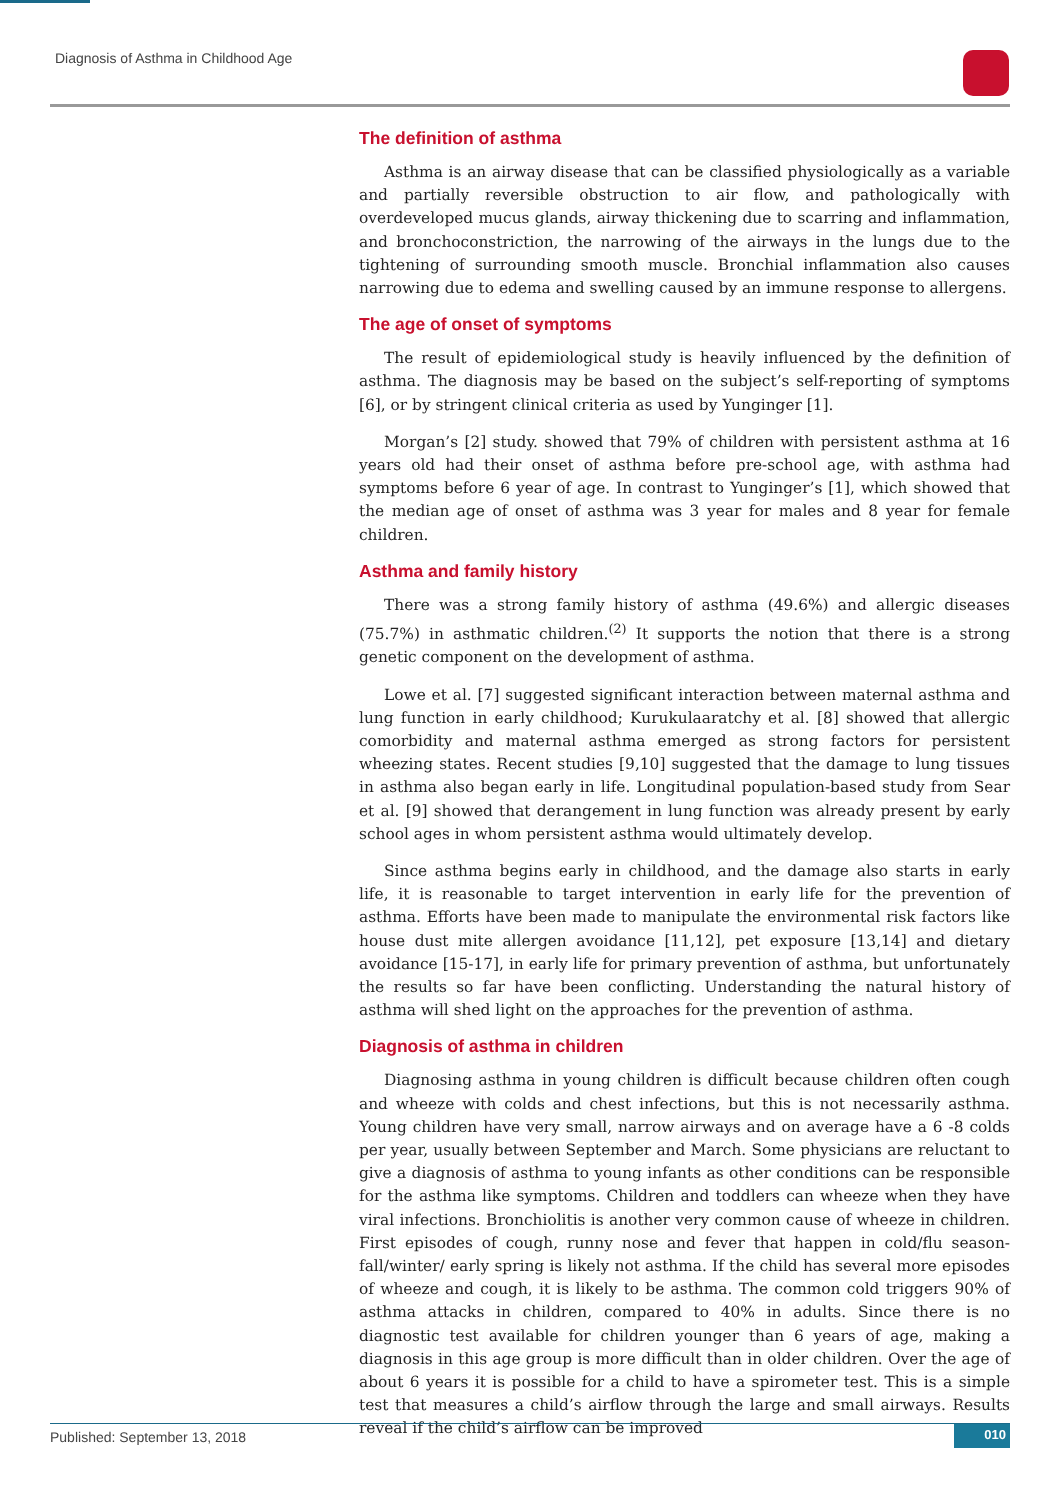Diagnosis of Asthma in Childhood Age
The definition of asthma
Asthma is an airway disease that can be classified physiologically as a variable and partially reversible obstruction to air flow, and pathologically with overdeveloped mucus glands, airway thickening due to scarring and inflammation, and bronchoconstriction, the narrowing of the airways in the lungs due to the tightening of surrounding smooth muscle. Bronchial inflammation also causes narrowing due to edema and swelling caused by an immune response to allergens.
The age of onset of symptoms
The result of epidemiological study is heavily influenced by the definition of asthma. The diagnosis may be based on the subject’s self-reporting of symptoms [6], or by stringent clinical criteria as used by Yunginger [1].
Morgan’s [2] study. showed that 79% of children with persistent asthma at 16 years old had their onset of asthma before pre-school age, with asthma had symptoms before 6 year of age. In contrast to Yunginger’s [1], which showed that the median age of onset of asthma was 3 year for males and 8 year for female children.
Asthma and family history
There was a strong family history of asthma (49.6%) and allergic diseases (75.7%) in asthmatic children.<sup>(2)</sup> It supports the notion that there is a strong genetic component on the development of asthma.
Lowe et al. [7] suggested significant interaction between maternal asthma and lung function in early childhood; Kurukulaaratchy et al. [8] showed that allergic comorbidity and maternal asthma emerged as strong factors for persistent wheezing states. Recent studies [9,10] suggested that the damage to lung tissues in asthma also began early in life. Longitudinal population-based study from Sear et al. [9] showed that derangement in lung function was already present by early school ages in whom persistent asthma would ultimately develop.
Since asthma begins early in childhood, and the damage also starts in early life, it is reasonable to target intervention in early life for the prevention of asthma. Efforts have been made to manipulate the environmental risk factors like house dust mite allergen avoidance [11,12], pet exposure [13,14] and dietary avoidance [15-17], in early life for primary prevention of asthma, but unfortunately the results so far have been conflicting. Understanding the natural history of asthma will shed light on the approaches for the prevention of asthma.
Diagnosis of asthma in children
Diagnosing asthma in young children is difficult because children often cough and wheeze with colds and chest infections, but this is not necessarily asthma. Young children have very small, narrow airways and on average have a 6 -8 colds per year, usually between September and March. Some physicians are reluctant to give a diagnosis of asthma to young infants as other conditions can be responsible for the asthma like symptoms. Children and toddlers can wheeze when they have viral infections. Bronchiolitis is another very common cause of wheeze in children. First episodes of cough, runny nose and fever that happen in cold/flu season- fall/winter/ early spring is likely not asthma. If the child has several more episodes of wheeze and cough, it is likely to be asthma. The common cold triggers 90% of asthma attacks in children, compared to 40% in adults. Since there is no diagnostic test available for children younger than 6 years of age, making a diagnosis in this age group is more difficult than in older children. Over the age of about 6 years it is possible for a child to have a spirometer test. This is a simple test that measures a child’s airflow through the large and small airways. Results reveal if the child’s airflow can be improved
Published: September 13, 2018 010